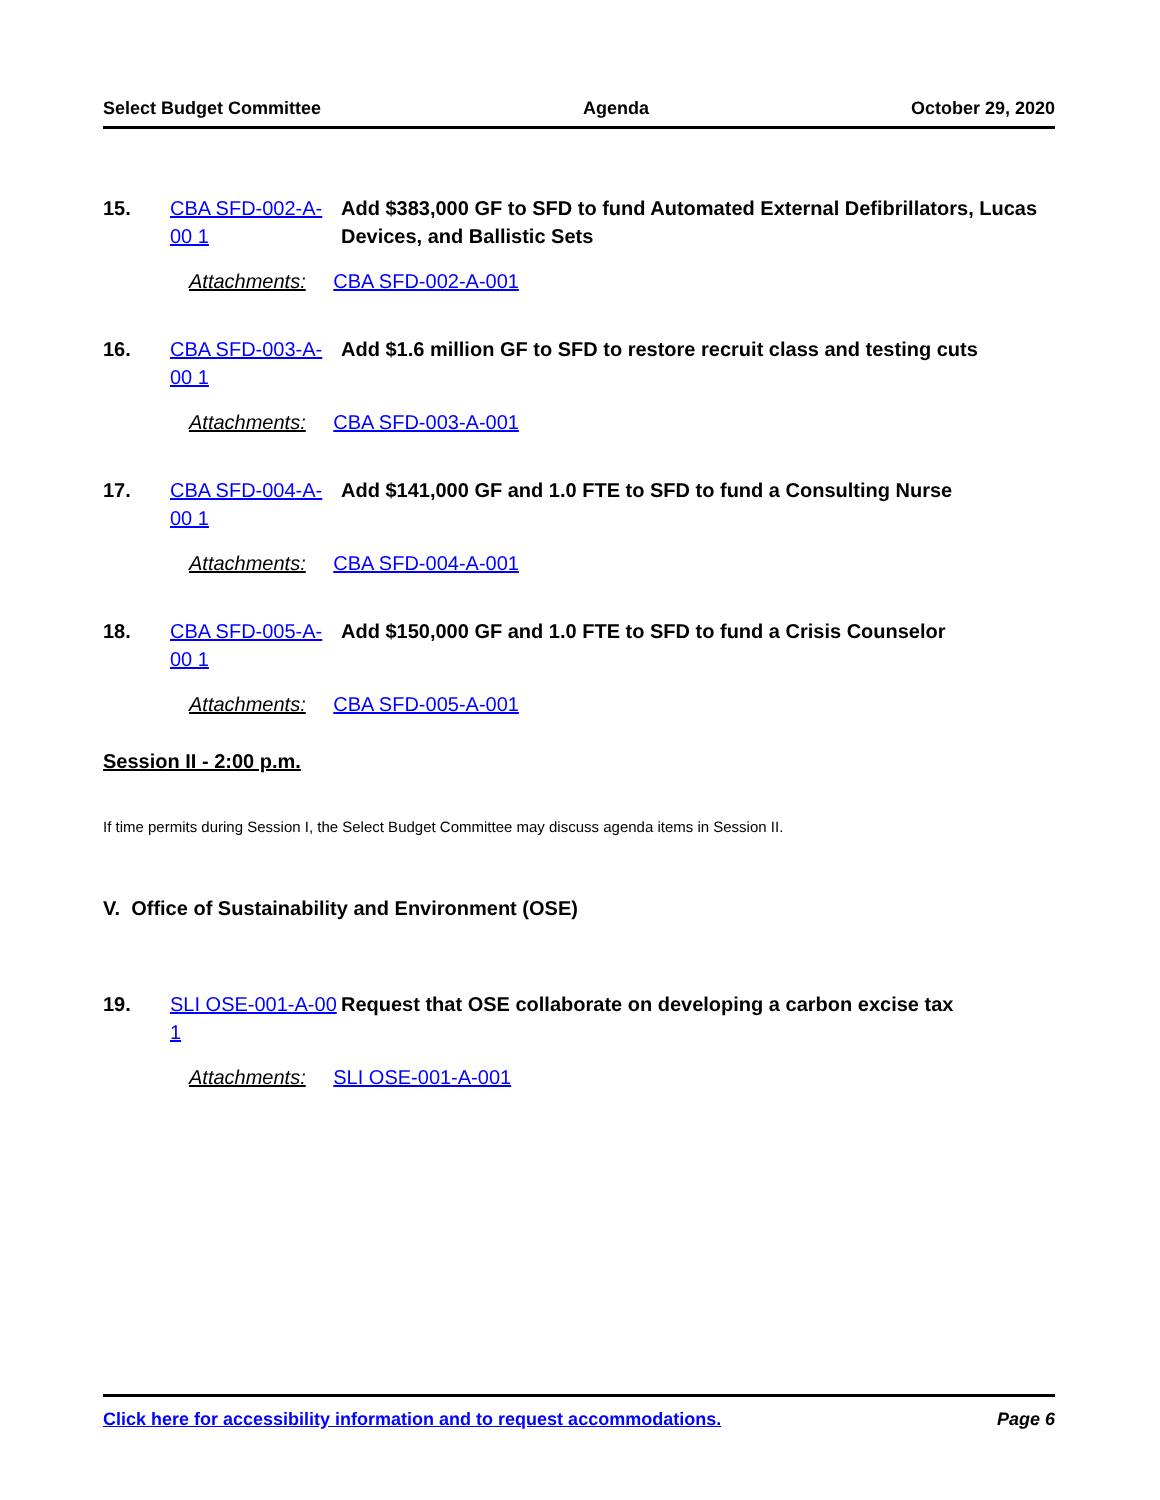Select Budget Committee Agenda October 29, 2020
15. CBA SFD-002-A-00 1 Add $383,000 GF to SFD to fund Automated External Defibrillators, Lucas Devices, and Ballistic Sets
Attachments: CBA SFD-002-A-001
16. CBA SFD-003-A-00 1 Add $1.6 million GF to SFD to restore recruit class and testing cuts
Attachments: CBA SFD-003-A-001
17. CBA SFD-004-A-00 1 Add $141,000 GF and 1.0 FTE to SFD to fund a Consulting Nurse
Attachments: CBA SFD-004-A-001
18. CBA SFD-005-A-00 1 Add $150,000 GF and 1.0 FTE to SFD to fund a Crisis Counselor
Attachments: CBA SFD-005-A-001
Session II - 2:00 p.m.
If time permits during Session I, the Select Budget Committee may discuss agenda items in Session II.
V. Office of Sustainability and Environment (OSE)
19. SLI OSE-001-A-00 1 Request that OSE collaborate on developing a carbon excise tax
Attachments: SLI OSE-001-A-001
Click here for accessibility information and to request accommodations. Page 6